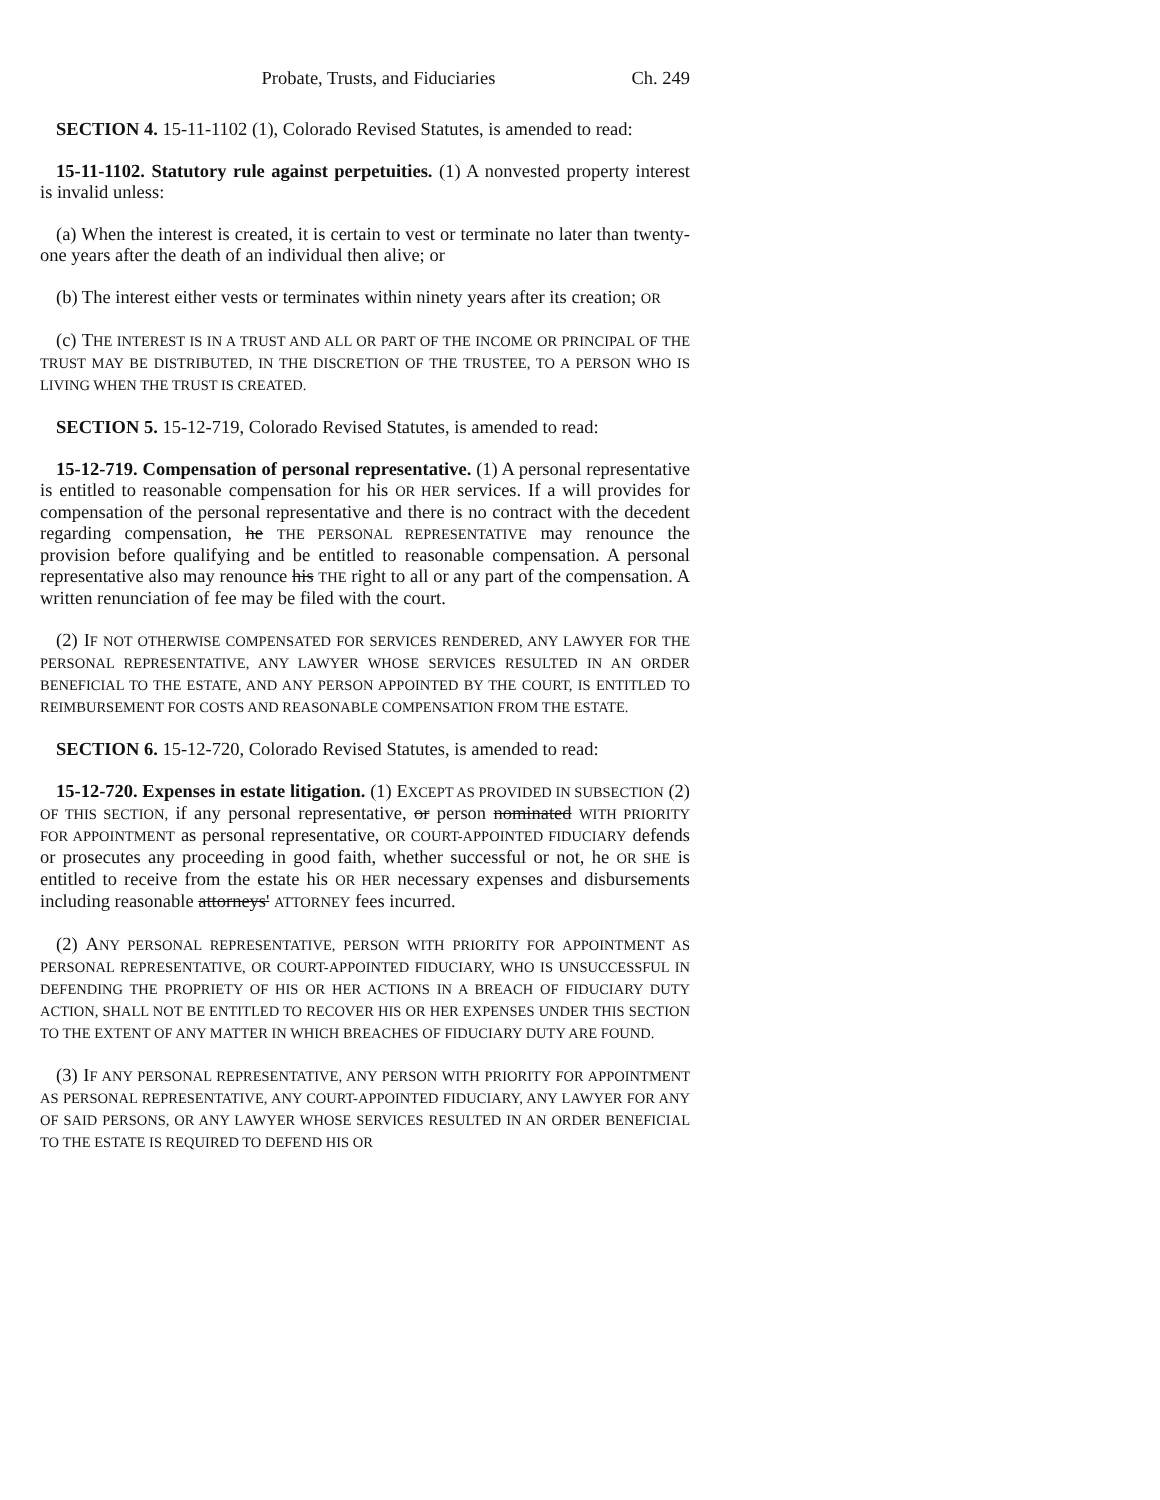Probate, Trusts, and Fiduciaries Ch. 249
SECTION 4. 15-11-1102 (1), Colorado Revised Statutes, is amended to read:
15-11-1102. Statutory rule against perpetuities. (1) A nonvested property interest is invalid unless:
(a) When the interest is created, it is certain to vest or terminate no later than twenty-one years after the death of an individual then alive; or
(b) The interest either vests or terminates within ninety years after its creation; OR
(c) THE INTEREST IS IN A TRUST AND ALL OR PART OF THE INCOME OR PRINCIPAL OF THE TRUST MAY BE DISTRIBUTED, IN THE DISCRETION OF THE TRUSTEE, TO A PERSON WHO IS LIVING WHEN THE TRUST IS CREATED.
SECTION 5. 15-12-719, Colorado Revised Statutes, is amended to read:
15-12-719. Compensation of personal representative. (1) A personal representative is entitled to reasonable compensation for his OR HER services. If a will provides for compensation of the personal representative and there is no contract with the decedent regarding compensation, he THE PERSONAL REPRESENTATIVE may renounce the provision before qualifying and be entitled to reasonable compensation. A personal representative also may renounce his THE right to all or any part of the compensation. A written renunciation of fee may be filed with the court.
(2) IF NOT OTHERWISE COMPENSATED FOR SERVICES RENDERED, ANY LAWYER FOR THE PERSONAL REPRESENTATIVE, ANY LAWYER WHOSE SERVICES RESULTED IN AN ORDER BENEFICIAL TO THE ESTATE, AND ANY PERSON APPOINTED BY THE COURT, IS ENTITLED TO REIMBURSEMENT FOR COSTS AND REASONABLE COMPENSATION FROM THE ESTATE.
SECTION 6. 15-12-720, Colorado Revised Statutes, is amended to read:
15-12-720. Expenses in estate litigation. (1) EXCEPT AS PROVIDED IN SUBSECTION (2) OF THIS SECTION, if any personal representative, or person nominated WITH PRIORITY FOR APPOINTMENT as personal representative, OR COURT-APPOINTED FIDUCIARY defends or prosecutes any proceeding in good faith, whether successful or not, he OR SHE is entitled to receive from the estate his OR HER necessary expenses and disbursements including reasonable attorneys' ATTORNEY fees incurred.
(2) ANY PERSONAL REPRESENTATIVE, PERSON WITH PRIORITY FOR APPOINTMENT AS PERSONAL REPRESENTATIVE, OR COURT-APPOINTED FIDUCIARY, WHO IS UNSUCCESSFUL IN DEFENDING THE PROPRIETY OF HIS OR HER ACTIONS IN A BREACH OF FIDUCIARY DUTY ACTION, SHALL NOT BE ENTITLED TO RECOVER HIS OR HER EXPENSES UNDER THIS SECTION TO THE EXTENT OF ANY MATTER IN WHICH BREACHES OF FIDUCIARY DUTY ARE FOUND.
(3) IF ANY PERSONAL REPRESENTATIVE, ANY PERSON WITH PRIORITY FOR APPOINTMENT AS PERSONAL REPRESENTATIVE, ANY COURT-APPOINTED FIDUCIARY, ANY LAWYER FOR ANY OF SAID PERSONS, OR ANY LAWYER WHOSE SERVICES RESULTED IN AN ORDER BENEFICIAL TO THE ESTATE IS REQUIRED TO DEFEND HIS OR